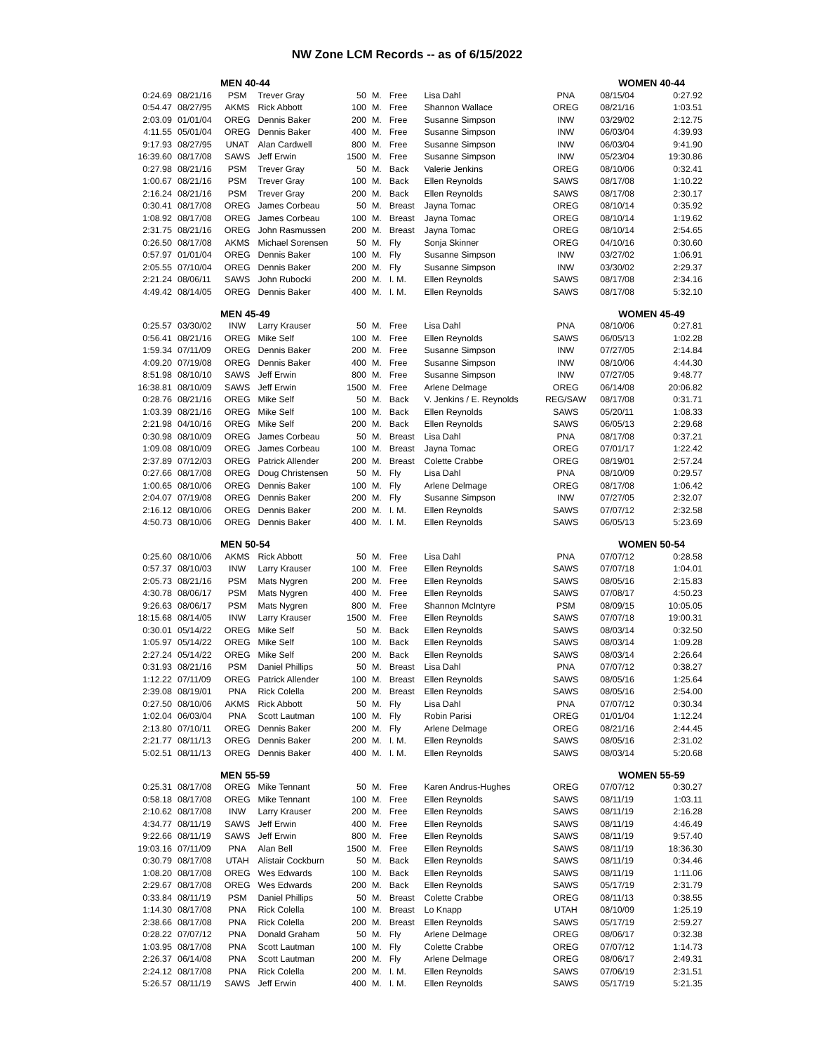NW Zone LCM Records -- as of 6/15/2022
| | | MEN 40-44 | | | | | | WOMEN 40-44 | | |
| --- | --- | --- | --- | --- | --- | --- | --- | --- | --- | --- |
| 0:24.69 | 08/21/16 | PSM | Trever Gray | 50 | M. | Free | Lisa Dahl | PNA | 08/15/04 | 0:27.92 |
| 0:54.47 | 08/27/95 | AKMS | Rick Abbott | 100 | M. | Free | Shannon Wallace | OREG | 08/21/16 | 1:03.51 |
| 2:03.09 | 01/01/04 | OREG | Dennis Baker | 200 | M. | Free | Susanne Simpson | INW | 03/29/02 | 2:12.75 |
| 4:11.55 | 05/01/04 | OREG | Dennis Baker | 400 | M. | Free | Susanne Simpson | INW | 06/03/04 | 4:39.93 |
| 9:17.93 | 08/27/95 | UNAT | Alan Cardwell | 800 | M. | Free | Susanne Simpson | INW | 06/03/04 | 9:41.90 |
| 16:39.60 | 08/17/08 | SAWS | Jeff Erwin | 1500 | M. | Free | Susanne Simpson | INW | 05/23/04 | 19:30.86 |
| 0:27.98 | 08/21/16 | PSM | Trever Gray | 50 | M. | Back | Valerie Jenkins | OREG | 08/10/06 | 0:32.41 |
| 1:00.67 | 08/21/16 | PSM | Trever Gray | 100 | M. | Back | Ellen Reynolds | SAWS | 08/17/08 | 1:10.22 |
| 2:16.24 | 08/21/16 | PSM | Trever Gray | 200 | M. | Back | Ellen Reynolds | SAWS | 08/17/08 | 2:30.17 |
| 0:30.41 | 08/17/08 | OREG | James Corbeau | 50 | M. | Breast | Jayna Tomac | OREG | 08/10/14 | 0:35.92 |
| 1:08.92 | 08/17/08 | OREG | James Corbeau | 100 | M. | Breast | Jayna Tomac | OREG | 08/10/14 | 1:19.62 |
| 2:31.75 | 08/21/16 | OREG | John Rasmussen | 200 | M. | Breast | Jayna Tomac | OREG | 08/10/14 | 2:54.65 |
| 0:26.50 | 08/17/08 | AKMS | Michael Sorensen | 50 | M. | Fly | Sonja Skinner | OREG | 04/10/16 | 0:30.60 |
| 0:57.97 | 01/01/04 | OREG | Dennis Baker | 100 | M. | Fly | Susanne Simpson | INW | 03/27/02 | 1:06.91 |
| 2:05.55 | 07/10/04 | OREG | Dennis Baker | 200 | M. | Fly | Susanne Simpson | INW | 03/30/02 | 2:29.37 |
| 2:21.24 | 08/06/11 | SAWS | John Rubocki | 200 | M. | I. M. | Ellen Reynolds | SAWS | 08/17/08 | 2:34.16 |
| 4:49.42 | 08/14/05 | OREG | Dennis Baker | 400 | M. | I. M. | Ellen Reynolds | SAWS | 08/17/08 | 5:32.10 |
| | | MEN 45-49 | | | | | | WOMEN 45-49 | | |
| 0:25.57 | 03/30/02 | INW | Larry Krauser | 50 | M. | Free | Lisa Dahl | PNA | 08/10/06 | 0:27.81 |
| 0:56.41 | 08/21/16 | OREG | Mike Self | 100 | M. | Free | Ellen Reynolds | SAWS | 06/05/13 | 1:02.28 |
| 1:59.34 | 07/11/09 | OREG | Dennis Baker | 200 | M. | Free | Susanne Simpson | INW | 07/27/05 | 2:14.84 |
| 4:09.20 | 07/19/08 | OREG | Dennis Baker | 400 | M. | Free | Susanne Simpson | INW | 08/10/06 | 4:44.30 |
| 8:51.98 | 08/10/10 | SAWS | Jeff Erwin | 800 | M. | Free | Susanne Simpson | INW | 07/27/05 | 9:48.77 |
| 16:38.81 | 08/10/09 | SAWS | Jeff Erwin | 1500 | M. | Free | Arlene Delmage | OREG | 06/14/08 | 20:06.82 |
| 0:28.76 | 08/21/16 | OREG | Mike Self | 50 | M. | Back | V. Jenkins / E. Reynolds | REG/SAW | 08/17/08 | 0:31.71 |
| 1:03.39 | 08/21/16 | OREG | Mike Self | 100 | M. | Back | Ellen Reynolds | SAWS | 05/20/11 | 1:08.33 |
| 2:21.98 | 04/10/16 | OREG | Mike Self | 200 | M. | Back | Ellen Reynolds | SAWS | 06/05/13 | 2:29.68 |
| 0:30.98 | 08/10/09 | OREG | James Corbeau | 50 | M. | Breast | Lisa Dahl | PNA | 08/17/08 | 0:37.21 |
| 1:09.08 | 08/10/09 | OREG | James Corbeau | 100 | M. | Breast | Jayna Tomac | OREG | 07/01/17 | 1:22.42 |
| 2:37.89 | 07/12/03 | OREG | Patrick Allender | 200 | M. | Breast | Colette Crabbe | OREG | 08/19/01 | 2:57.24 |
| 0:27.66 | 08/17/08 | OREG | Doug Christensen | 50 | M. | Fly | Lisa Dahl | PNA | 08/10/09 | 0:29.57 |
| 1:00.65 | 08/10/06 | OREG | Dennis Baker | 100 | M. | Fly | Arlene Delmage | OREG | 08/17/08 | 1:06.42 |
| 2:04.07 | 07/19/08 | OREG | Dennis Baker | 200 | M. | Fly | Susanne Simpson | INW | 07/27/05 | 2:32.07 |
| 2:16.12 | 08/10/06 | OREG | Dennis Baker | 200 | M. | I. M. | Ellen Reynolds | SAWS | 07/07/12 | 2:32.58 |
| 4:50.73 | 08/10/06 | OREG | Dennis Baker | 400 | M. | I. M. | Ellen Reynolds | SAWS | 06/05/13 | 5:23.69 |
| | | MEN 50-54 | | | | | | WOMEN 50-54 | | |
| 0:25.60 | 08/10/06 | AKMS | Rick Abbott | 50 | M. | Free | Lisa Dahl | PNA | 07/07/12 | 0:28.58 |
| 0:57.37 | 08/10/03 | INW | Larry Krauser | 100 | M. | Free | Ellen Reynolds | SAWS | 07/07/18 | 1:04.01 |
| 2:05.73 | 08/21/16 | PSM | Mats Nygren | 200 | M. | Free | Ellen Reynolds | SAWS | 08/05/16 | 2:15.83 |
| 4:30.78 | 08/06/17 | PSM | Mats Nygren | 400 | M. | Free | Ellen Reynolds | SAWS | 07/08/17 | 4:50.23 |
| 9:26.63 | 08/06/17 | PSM | Mats Nygren | 800 | M. | Free | Shannon McIntyre | PSM | 08/09/15 | 10:05.05 |
| 18:15.68 | 08/14/05 | INW | Larry Krauser | 1500 | M. | Free | Ellen Reynolds | SAWS | 07/07/18 | 19:00.31 |
| 0:30.01 | 05/14/22 | OREG | Mike Self | 50 | M. | Back | Ellen Reynolds | SAWS | 08/03/14 | 0:32.50 |
| 1:05.97 | 05/14/22 | OREG | Mike Self | 100 | M. | Back | Ellen Reynolds | SAWS | 08/03/14 | 1:09.28 |
| 2:27.24 | 05/14/22 | OREG | Mike Self | 200 | M. | Back | Ellen Reynolds | SAWS | 08/03/14 | 2:26.64 |
| 0:31.93 | 08/21/16 | PSM | Daniel Phillips | 50 | M. | Breast | Lisa Dahl | PNA | 07/07/12 | 0:38.27 |
| 1:12.22 | 07/11/09 | OREG | Patrick Allender | 100 | M. | Breast | Ellen Reynolds | SAWS | 08/05/16 | 1:25.64 |
| 2:39.08 | 08/19/01 | PNA | Rick Colella | 200 | M. | Breast | Ellen Reynolds | SAWS | 08/05/16 | 2:54.00 |
| 0:27.50 | 08/10/06 | AKMS | Rick Abbott | 50 | M. | Fly | Lisa Dahl | PNA | 07/07/12 | 0:30.34 |
| 1:02.04 | 06/03/04 | PNA | Scott Lautman | 100 | M. | Fly | Robin Parisi | OREG | 01/01/04 | 1:12.24 |
| 2:13.80 | 07/10/11 | OREG | Dennis Baker | 200 | M. | Fly | Arlene Delmage | OREG | 08/21/16 | 2:44.45 |
| 2:21.77 | 08/11/13 | OREG | Dennis Baker | 200 | M. | I. M. | Ellen Reynolds | SAWS | 08/05/16 | 2:31.02 |
| 5:02.51 | 08/11/13 | OREG | Dennis Baker | 400 | M. | I. M. | Ellen Reynolds | SAWS | 08/03/14 | 5:20.68 |
| | | MEN 55-59 | | | | | | WOMEN 55-59 | | |
| 0:25.31 | 08/17/08 | OREG | Mike Tennant | 50 | M. | Free | Karen Andrus-Hughes | OREG | 07/07/12 | 0:30.27 |
| 0:58.18 | 08/17/08 | OREG | Mike Tennant | 100 | M. | Free | Ellen Reynolds | SAWS | 08/11/19 | 1:03.11 |
| 2:10.62 | 08/17/08 | INW | Larry Krauser | 200 | M. | Free | Ellen Reynolds | SAWS | 08/11/19 | 2:16.28 |
| 4:34.77 | 08/11/19 | SAWS | Jeff Erwin | 400 | M. | Free | Ellen Reynolds | SAWS | 08/11/19 | 4:46.49 |
| 9:22.66 | 08/11/19 | SAWS | Jeff Erwin | 800 | M. | Free | Ellen Reynolds | SAWS | 08/11/19 | 9:57.40 |
| 19:03.16 | 07/11/09 | PNA | Alan Bell | 1500 | M. | Free | Ellen Reynolds | SAWS | 08/11/19 | 18:36.30 |
| 0:30.79 | 08/17/08 | UTAH | Alistair Cockburn | 50 | M. | Back | Ellen Reynolds | SAWS | 08/11/19 | 0:34.46 |
| 1:08.20 | 08/17/08 | OREG | Wes Edwards | 100 | M. | Back | Ellen Reynolds | SAWS | 08/11/19 | 1:11.06 |
| 2:29.67 | 08/17/08 | OREG | Wes Edwards | 200 | M. | Back | Ellen Reynolds | SAWS | 05/17/19 | 2:31.79 |
| 0:33.84 | 08/11/19 | PSM | Daniel Phillips | 50 | M. | Breast | Colette Crabbe | OREG | 08/11/13 | 0:38.55 |
| 1:14.30 | 08/17/08 | PNA | Rick Colella | 100 | M. | Breast | Lo Knapp | UTAH | 08/10/09 | 1:25.19 |
| 2:38.66 | 08/17/08 | PNA | Rick Colella | 200 | M. | Breast | Ellen Reynolds | SAWS | 05/17/19 | 2:59.27 |
| 0:28.22 | 07/07/12 | PNA | Donald Graham | 50 | M. | Fly | Arlene Delmage | OREG | 08/06/17 | 0:32.38 |
| 1:03.95 | 08/17/08 | PNA | Scott Lautman | 100 | M. | Fly | Colette Crabbe | OREG | 07/07/12 | 1:14.73 |
| 2:26.37 | 06/14/08 | PNA | Scott Lautman | 200 | M. | Fly | Arlene Delmage | OREG | 08/06/17 | 2:49.31 |
| 2:24.12 | 08/17/08 | PNA | Rick Colella | 200 | M. | I. M. | Ellen Reynolds | SAWS | 07/06/19 | 2:31.51 |
| 5:26.57 | 08/11/19 | SAWS | Jeff Erwin | 400 | M. | I. M. | Ellen Reynolds | SAWS | 05/17/19 | 5:21.35 |